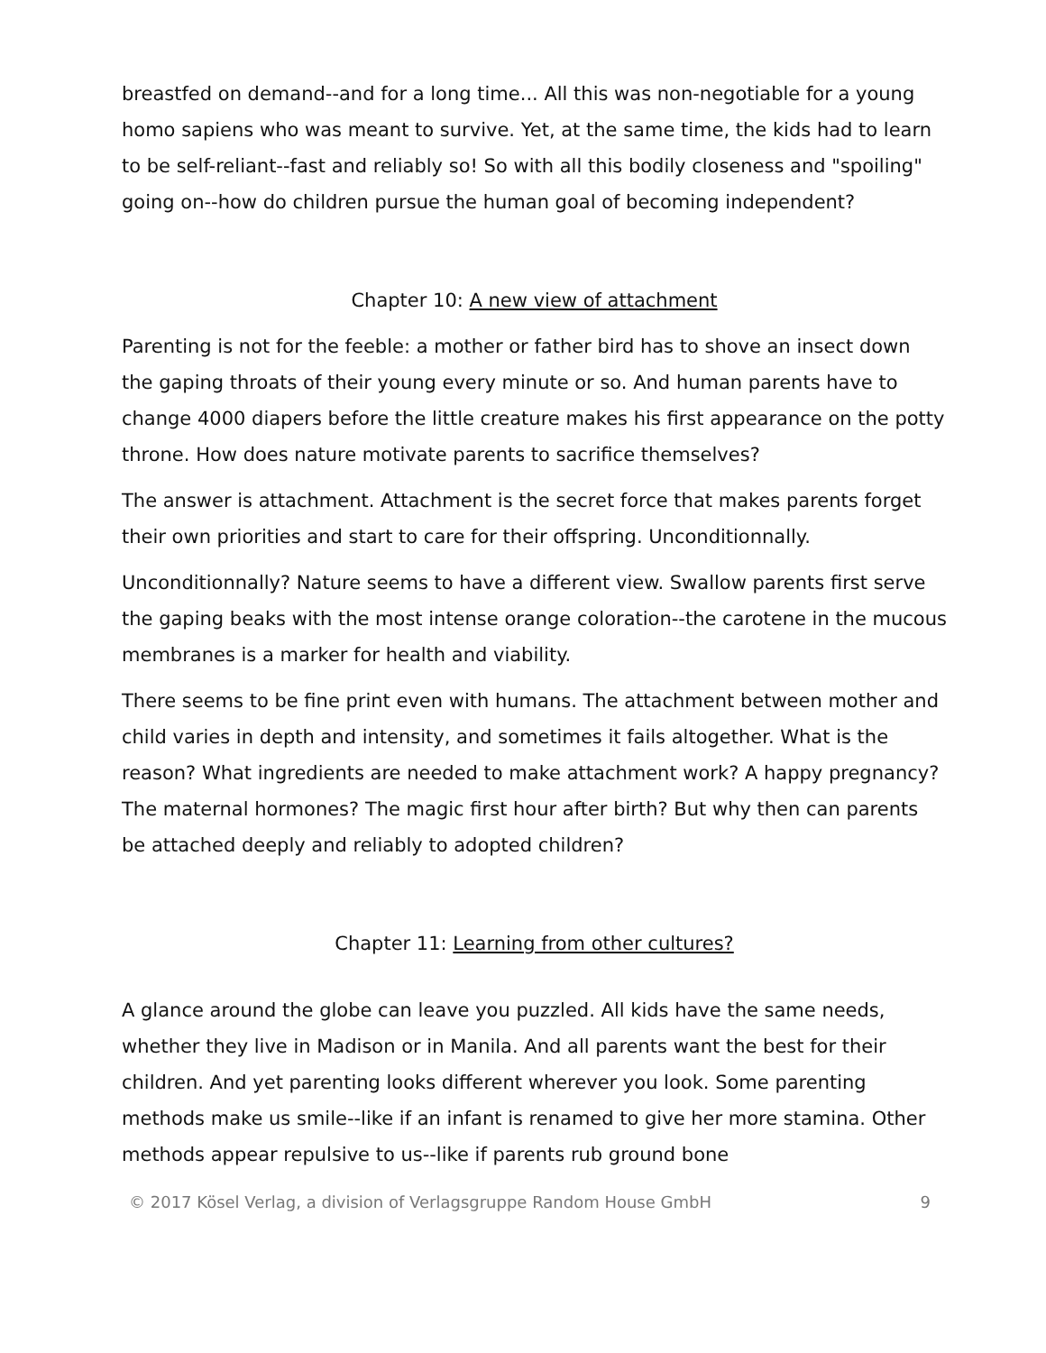breastfed on demand--and for a long time... All this was non-negotiable for a young homo sapiens who was meant to survive. Yet, at the same time, the kids had to learn to be self-reliant--fast and reliably so! So with all this bodily closeness and "spoiling" going on--how do children pursue the human goal of becoming independent?
Chapter 10: A new view of attachment
Parenting is not for the feeble: a mother or father bird has to shove an insect down the gaping throats of their young every minute or so. And human parents have to change 4000 diapers before the little creature makes his first appearance on the potty throne. How does nature motivate parents to sacrifice themselves?
The answer is attachment. Attachment is the secret force that makes parents forget their own priorities and start to care for their offspring. Unconditionnally.
Unconditionnally? Nature seems to have a different view. Swallow parents first serve the gaping beaks with the most intense orange coloration--the carotene in the mucous membranes is a marker for health and viability.
There seems to be fine print even with humans. The attachment between mother and child varies in depth and intensity, and sometimes it fails altogether. What is the reason? What ingredients are needed to make attachment work? A happy pregnancy? The maternal hormones? The magic first hour after birth? But why then can parents be attached deeply and reliably to adopted children?
Chapter 11: Learning from other cultures?
A glance around the globe can leave you puzzled. All kids have the same needs, whether they live in Madison or in Manila. And all parents want the best for their children. And yet parenting looks different wherever you look. Some parenting methods make us smile--like if an infant is renamed to give her more stamina. Other methods appear repulsive to us--like if parents rub ground bone
© 2017 Kösel Verlag, a division of Verlagsgruppe Random House GmbH 9